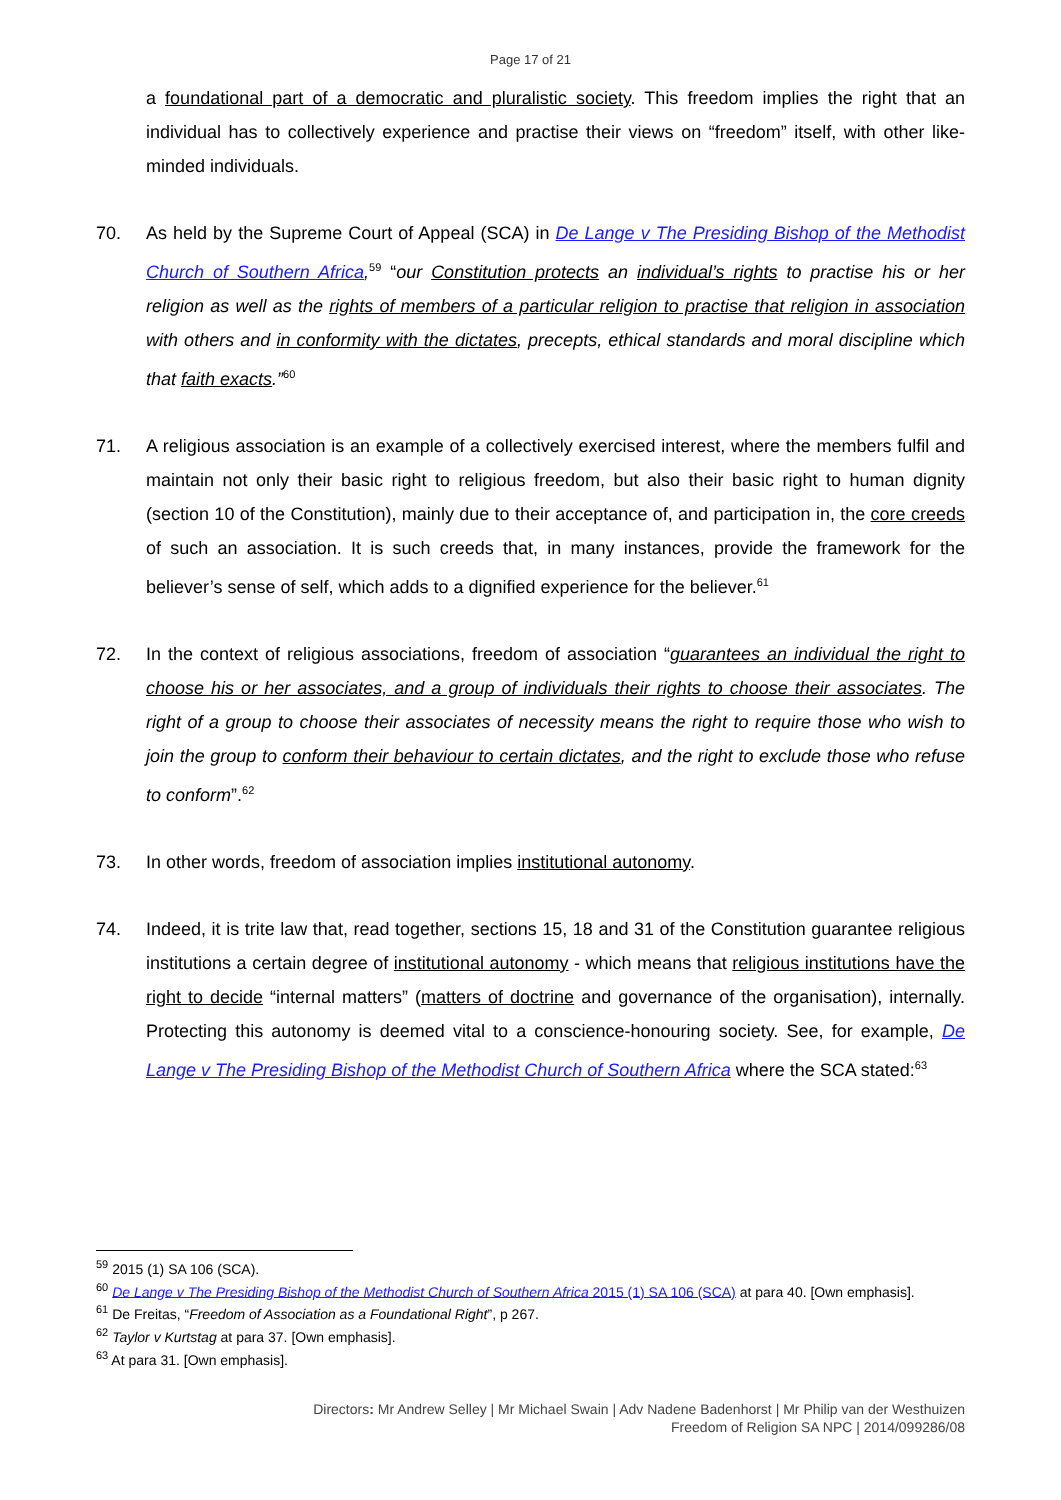Page 17 of 21
a foundational part of a democratic and pluralistic society. This freedom implies the right that an individual has to collectively experience and practise their views on “freedom” itself, with other like-minded individuals.
70. As held by the Supreme Court of Appeal (SCA) in De Lange v The Presiding Bishop of the Methodist Church of Southern Africa,<sup>59</sup> “our Constitution protects an individual’s rights to practise his or her religion as well as the rights of members of a particular religion to practise that religion in association with others and in conformity with the dictates, precepts, ethical standards and moral discipline which that faith exacts.”<sup>60</sup>
71. A religious association is an example of a collectively exercised interest, where the members fulfil and maintain not only their basic right to religious freedom, but also their basic right to human dignity (section 10 of the Constitution), mainly due to their acceptance of, and participation in, the core creeds of such an association. It is such creeds that, in many instances, provide the framework for the believer’s sense of self, which adds to a dignified experience for the believer.<sup>61</sup>
72. In the context of religious associations, freedom of association “guarantees an individual the right to choose his or her associates, and a group of individuals their rights to choose their associates. The right of a group to choose their associates of necessity means the right to require those who wish to join the group to conform their behaviour to certain dictates, and the right to exclude those who refuse to conform”.<sup>62</sup>
73. In other words, freedom of association implies institutional autonomy.
74. Indeed, it is trite law that, read together, sections 15, 18 and 31 of the Constitution guarantee religious institutions a certain degree of institutional autonomy - which means that religious institutions have the right to decide “internal matters” (matters of doctrine and governance of the organisation), internally. Protecting this autonomy is deemed vital to a conscience-honouring society. See, for example, De Lange v The Presiding Bishop of the Methodist Church of Southern Africa where the SCA stated:<sup>63</sup>
<sup>59</sup> 2015 (1) SA 106 (SCA).
<sup>60</sup> De Lange v The Presiding Bishop of the Methodist Church of Southern Africa 2015 (1) SA 106 (SCA) at para 40. [Own emphasis].
<sup>61</sup> De Freitas, “Freedom of Association as a Foundational Right”, p 267.
<sup>62</sup> Taylor v Kurtstag at para 37. [Own emphasis].
<sup>63</sup> At para 31. [Own emphasis].
Directors: Mr Andrew Selley | Mr Michael Swain | Adv Nadene Badenhorst | Mr Philip van der Westhuizen
Freedom of Religion SA NPC | 2014/099286/08